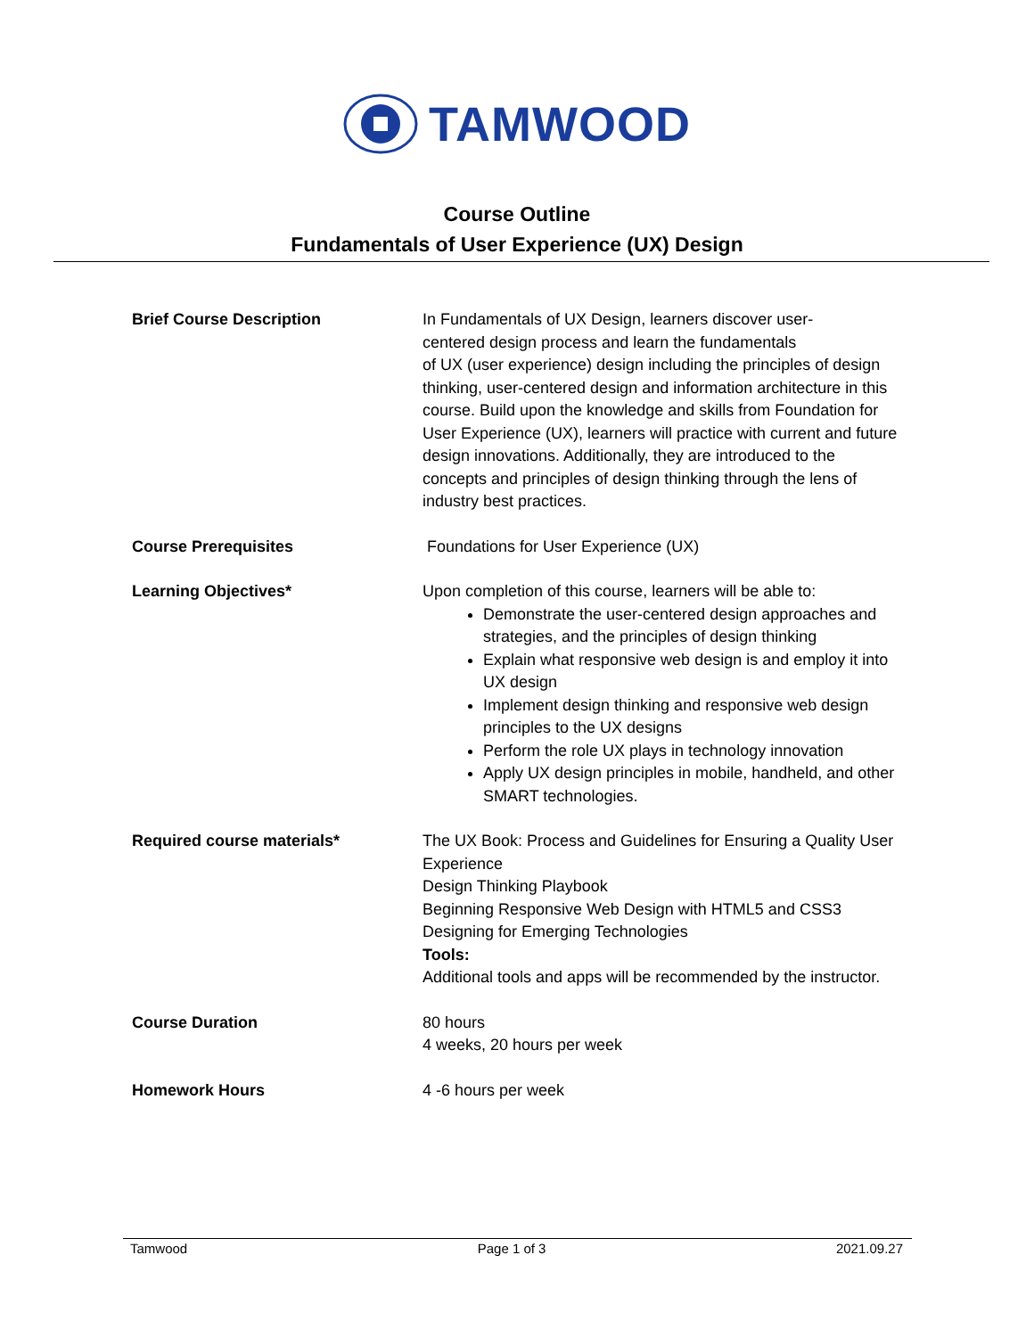TAMWOOD
Course Outline
Fundamentals of User Experience (UX) Design
| Brief Course Description | In Fundamentals of UX Design, learners discover user- centered design process and learn the fundamentals of UX (user experience) design including the principles of design thinking, user-centered design and information architecture in this course. Build upon the knowledge and skills from Foundation for User Experience (UX), learners will practice with current and future design innovations. Additionally, they are introduced to the concepts and principles of design thinking through the lens of industry best practices. |
| Course Prerequisites | Foundations for User Experience (UX) |
| Learning Objectives* | Upon completion of this course, learners will be able to: Demonstrate the user-centered design approaches and strategies, and the principles of design thinking Explain what responsive web design is and employ it into UX design Implement design thinking and responsive web design principles to the UX designs Perform the role UX plays in technology innovation Apply UX design principles in mobile, handheld, and other SMART technologies. |
| Required course materials* | The UX Book: Process and Guidelines for Ensuring a Quality User Experience Design Thinking Playbook Beginning Responsive Web Design with HTML5 and CSS3 Designing for Emerging Technologies Tools: Additional tools and apps will be recommended by the instructor. |
| Course Duration | 80 hours 4 weeks, 20 hours per week |
| Homework Hours | 4 -6 hours per week |
Tamwood Page 1 of 3 2021.09.27